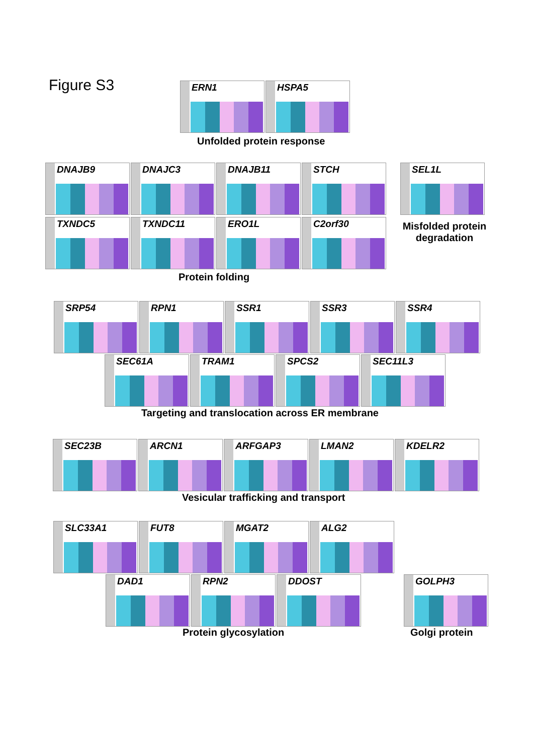Figure S3
ERN1
HSPA5
Unfolded protein response
DNAJB9
DNAJC3
DNAJB11
STCH
SEL1L
TXNDC5
TXNDC11
ERO1L
C2orf30
Misfolded protein degradation
Protein folding
SRP54
RPN1
SSR1
SSR3
SSR4
SEC61A
TRAM1
SPCS2
SEC11L3
Targeting and translocation across ER membrane
SEC23B
ARCN1
ARFGAP3
LMAN2
KDELR2
Vesicular trafficking and transport
SLC33A1
FUT8
MGAT2
ALG2
DAD1
RPN2
DDOST
GOLPH3
Protein glycosylation Golgi protein